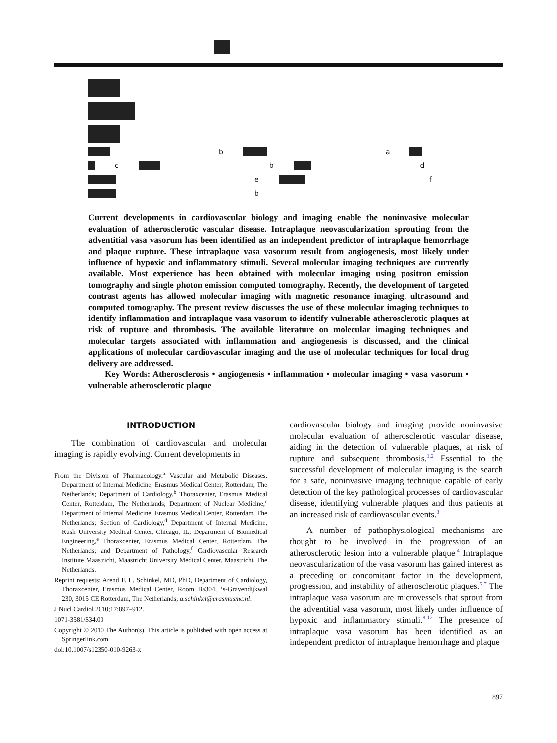b a
c b d
e f
b
Current developments in cardiovascular biology and imaging enable the noninvasive molecular evaluation of atherosclerotic vascular disease. Intraplaque neovascularization sprouting from the adventitial vasa vasorum has been identified as an independent predictor of intraplaque hemorrhage and plaque rupture. These intraplaque vasa vasorum result from angiogenesis, most likely under influence of hypoxic and inflammatory stimuli. Several molecular imaging techniques are currently available. Most experience has been obtained with molecular imaging using positron emission tomography and single photon emission computed tomography. Recently, the development of targeted contrast agents has allowed molecular imaging with magnetic resonance imaging, ultrasound and computed tomography. The present review discusses the use of these molecular imaging techniques to identify inflammation and intraplaque vasa vasorum to identify vulnerable atherosclerotic plaques at risk of rupture and thrombosis. The available literature on molecular imaging techniques and molecular targets associated with inflammation and angiogenesis is discussed, and the clinical applications of molecular cardiovascular imaging and the use of molecular techniques for local drug delivery are addressed.
Key Words: Atherosclerosis • angiogenesis • inflammation • molecular imaging • vasa vasorum • vulnerable atherosclerotic plaque
INTRODUCTION
The combination of cardiovascular and molecular imaging is rapidly evolving. Current developments in
From the Division of Pharmacology,<sup>a</sup> Vascular and Metabolic Diseases, Department of Internal Medicine, Erasmus Medical Center, Rotterdam, The Netherlands; Department of Cardiology,<sup>b</sup> Thoraxcenter, Erasmus Medical Center, Rotterdam, The Netherlands; Department of Nuclear Medicine,<sup>c</sup> Department of Internal Medicine, Erasmus Medical Center, Rotterdam, The Netherlands; Section of Cardiology,<sup>d</sup> Department of Internal Medicine, Rush University Medical Center, Chicago, IL; Department of Biomedical Engineering,<sup>e</sup> Thoraxcenter, Erasmus Medical Center, Rotterdam, The Netherlands; and Department of Pathology,<sup>f</sup> Cardiovascular Research Institute Maastricht, Maastricht University Medical Center, Maastricht, The Netherlands.
Reprint requests: Arend F. L. Schinkel, MD, PhD, Department of Cardiology, Thoraxcenter, Erasmus Medical Center, Room Ba304, ‘s-Gravendijkwal 230, 3015 CE Rotterdam, The Netherlands; a.schinkel@erasmusmc.nl.
J Nucl Cardiol 2010;17:897–912.
1071-3581/$34.00
Copyright © 2010 The Author(s). This article is published with open access at Springerlink.com
doi:10.1007/s12350-010-9263-x
cardiovascular biology and imaging provide noninvasive molecular evaluation of atherosclerotic vascular disease, aiding in the detection of vulnerable plaques, at risk of rupture and subsequent thrombosis.<sup>1,2</sup> Essential to the successful development of molecular imaging is the search for a safe, noninvasive imaging technique capable of early detection of the key pathological processes of cardiovascular disease, identifying vulnerable plaques and thus patients at an increased risk of cardiovascular events.<sup>3</sup>
A number of pathophysiological mechanisms are thought to be involved in the progression of an atherosclerotic lesion into a vulnerable plaque.<sup>4</sup> Intraplaque neovascularization of the vasa vasorum has gained interest as a preceding or concomitant factor in the development, progression, and instability of atherosclerotic plaques.<sup>5-7</sup> The intraplaque vasa vasorum are microvessels that sprout from the adventitial vasa vasorum, most likely under influence of hypoxic and inflammatory stimuli.<sup>8-12</sup> The presence of intraplaque vasa vasorum has been identified as an independent predictor of intraplaque hemorrhage and plaque
897